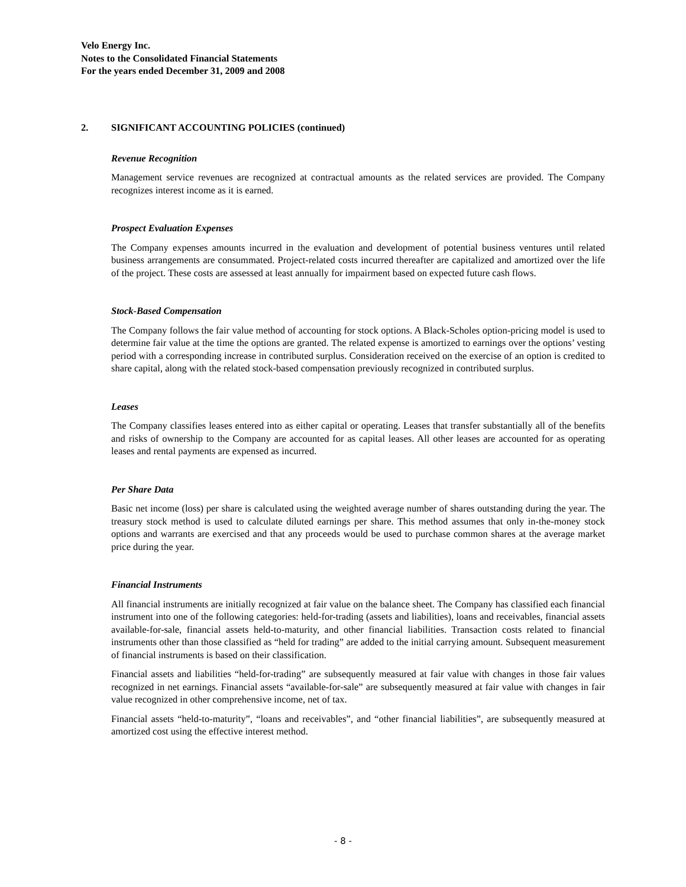Velo Energy Inc.
Notes to the Consolidated Financial Statements
For the years ended December 31, 2009 and 2008
2. SIGNIFICANT ACCOUNTING POLICIES (continued)
Revenue Recognition
Management service revenues are recognized at contractual amounts as the related services are provided. The Company recognizes interest income as it is earned.
Prospect Evaluation Expenses
The Company expenses amounts incurred in the evaluation and development of potential business ventures until related business arrangements are consummated. Project-related costs incurred thereafter are capitalized and amortized over the life of the project. These costs are assessed at least annually for impairment based on expected future cash flows.
Stock-Based Compensation
The Company follows the fair value method of accounting for stock options. A Black-Scholes option-pricing model is used to determine fair value at the time the options are granted. The related expense is amortized to earnings over the options’ vesting period with a corresponding increase in contributed surplus. Consideration received on the exercise of an option is credited to share capital, along with the related stock-based compensation previously recognized in contributed surplus.
Leases
The Company classifies leases entered into as either capital or operating. Leases that transfer substantially all of the benefits and risks of ownership to the Company are accounted for as capital leases. All other leases are accounted for as operating leases and rental payments are expensed as incurred.
Per Share Data
Basic net income (loss) per share is calculated using the weighted average number of shares outstanding during the year. The treasury stock method is used to calculate diluted earnings per share. This method assumes that only in-the-money stock options and warrants are exercised and that any proceeds would be used to purchase common shares at the average market price during the year.
Financial Instruments
All financial instruments are initially recognized at fair value on the balance sheet. The Company has classified each financial instrument into one of the following categories: held-for-trading (assets and liabilities), loans and receivables, financial assets available-for-sale, financial assets held-to-maturity, and other financial liabilities. Transaction costs related to financial instruments other than those classified as “held for trading” are added to the initial carrying amount. Subsequent measurement of financial instruments is based on their classification.
Financial assets and liabilities “held-for-trading” are subsequently measured at fair value with changes in those fair values recognized in net earnings. Financial assets “available-for-sale” are subsequently measured at fair value with changes in fair value recognized in other comprehensive income, net of tax.
Financial assets “held-to-maturity”, “loans and receivables”, and “other financial liabilities”, are subsequently measured at amortized cost using the effective interest method.
- 8 -